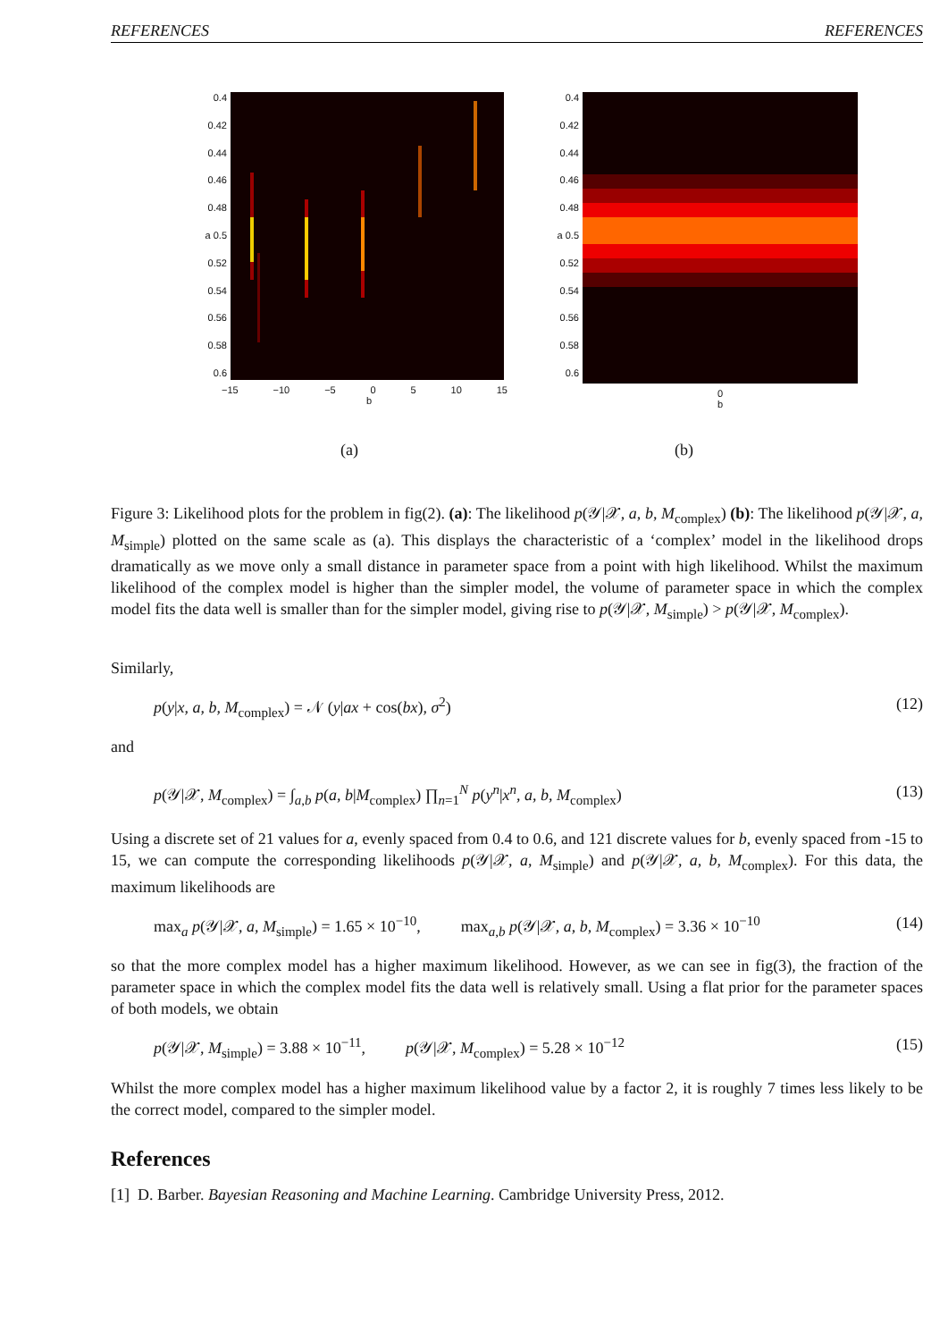REFERENCES REFERENCES
0.4
0.42
0.44
0.46
0.48
a 0.5
0.52
0.54
0.56
0.58
0.6
−15 −10 −5 0 5 10 15
b
0.4
0.42
0.44
0.46
0.48
a 0.5
0.52
0.54
0.56
0.58
0.6
0
b
(a) (b)
Figure 3: Likelihood plots for the problem in fig(2). (a): The likelihood p(𝒴|𝒳, a, b, M<sub>complex</sub>) (b): The likelihood p(𝒴|𝒳, a, M<sub>simple</sub>) plotted on the same scale as (a). This displays the characteristic of a ‘complex’ model in the likelihood drops dramatically as we move only a small distance in parameter space from a point with high likelihood. Whilst the maximum likelihood of the complex model is higher than the simpler model, the volume of parameter space in which the complex model fits the data well is smaller than for the simpler model, giving rise to p(𝒴|𝒳, M<sub>simple</sub>) > p(𝒴|𝒳, M<sub>complex</sub>).
Similarly,
p(y|x, a, b, M<sub>complex</sub>) = 𝒩 (y|ax + cos(bx), σ<sup>2</sup>) (12)
and
p(𝒴|𝒳, M<sub>complex</sub>) = ∫<sub>a,b</sub> p(a, b|M<sub>complex</sub>) ∏<sub>n=1</sub><sup>N</sup> p(y<sup>n</sup>|x<sup>n</sup>, a, b, M<sub>complex</sub>) (13)
Using a discrete set of 21 values for a, evenly spaced from 0.4 to 0.6, and 121 discrete values for b, evenly spaced from -15 to 15, we can compute the corresponding likelihoods p(𝒴|𝒳, a, M<sub>simple</sub>) and p(𝒴|𝒳, a, b, M<sub>complex</sub>). For this data, the maximum likelihoods are
max<sub>a</sub> p(𝒴|𝒳, a, M<sub>simple</sub>) = 1.65 × 10<sup>−10</sup>, max<sub>a,b</sub> p(𝒴|𝒳, a, b, M<sub>complex</sub>) = 3.36 × 10<sup>−10</sup> (14)
so that the more complex model has a higher maximum likelihood. However, as we can see in fig(3), the fraction of the parameter space in which the complex model fits the data well is relatively small. Using a flat prior for the parameter spaces of both models, we obtain
p(𝒴|𝒳, M<sub>simple</sub>) = 3.88 × 10<sup>−11</sup>, p(𝒴|𝒳, M<sub>complex</sub>) = 5.28 × 10<sup>−12</sup> (15)
Whilst the more complex model has a higher maximum likelihood value by a factor 2, it is roughly 7 times less likely to be the correct model, compared to the simpler model.
References
[1] D. Barber. Bayesian Reasoning and Machine Learning. Cambridge University Press, 2012.